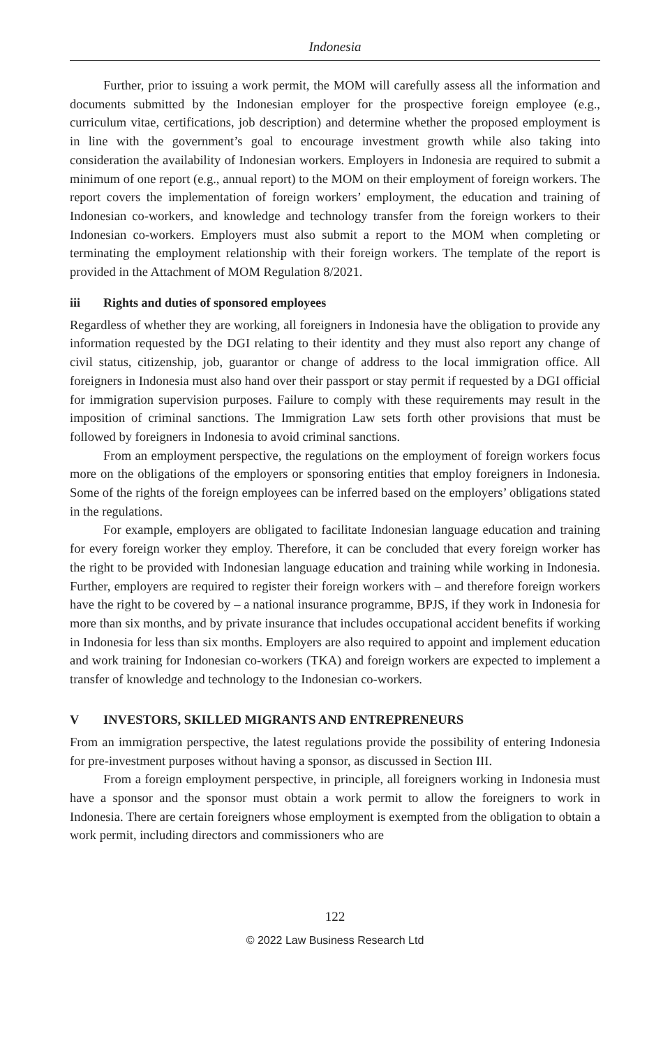Indonesia
Further, prior to issuing a work permit, the MOM will carefully assess all the information and documents submitted by the Indonesian employer for the prospective foreign employee (e.g., curriculum vitae, certifications, job description) and determine whether the proposed employment is in line with the government’s goal to encourage investment growth while also taking into consideration the availability of Indonesian workers. Employers in Indonesia are required to submit a minimum of one report (e.g., annual report) to the MOM on their employment of foreign workers. The report covers the implementation of foreign workers’ employment, the education and training of Indonesian co-workers, and knowledge and technology transfer from the foreign workers to their Indonesian co-workers. Employers must also submit a report to the MOM when completing or terminating the employment relationship with their foreign workers. The template of the report is provided in the Attachment of MOM Regulation 8/2021.
iii Rights and duties of sponsored employees
Regardless of whether they are working, all foreigners in Indonesia have the obligation to provide any information requested by the DGI relating to their identity and they must also report any change of civil status, citizenship, job, guarantor or change of address to the local immigration office. All foreigners in Indonesia must also hand over their passport or stay permit if requested by a DGI official for immigration supervision purposes. Failure to comply with these requirements may result in the imposition of criminal sanctions. The Immigration Law sets forth other provisions that must be followed by foreigners in Indonesia to avoid criminal sanctions.
From an employment perspective, the regulations on the employment of foreign workers focus more on the obligations of the employers or sponsoring entities that employ foreigners in Indonesia. Some of the rights of the foreign employees can be inferred based on the employers’ obligations stated in the regulations.
For example, employers are obligated to facilitate Indonesian language education and training for every foreign worker they employ. Therefore, it can be concluded that every foreign worker has the right to be provided with Indonesian language education and training while working in Indonesia. Further, employers are required to register their foreign workers with – and therefore foreign workers have the right to be covered by – a national insurance programme, BPJS, if they work in Indonesia for more than six months, and by private insurance that includes occupational accident benefits if working in Indonesia for less than six months. Employers are also required to appoint and implement education and work training for Indonesian co-workers (TKA) and foreign workers are expected to implement a transfer of knowledge and technology to the Indonesian co-workers.
V INVESTORS, SKILLED MIGRANTS AND ENTREPRENEURS
From an immigration perspective, the latest regulations provide the possibility of entering Indonesia for pre-investment purposes without having a sponsor, as discussed in Section III.
From a foreign employment perspective, in principle, all foreigners working in Indonesia must have a sponsor and the sponsor must obtain a work permit to allow the foreigners to work in Indonesia. There are certain foreigners whose employment is exempted from the obligation to obtain a work permit, including directors and commissioners who are
122
© 2022 Law Business Research Ltd